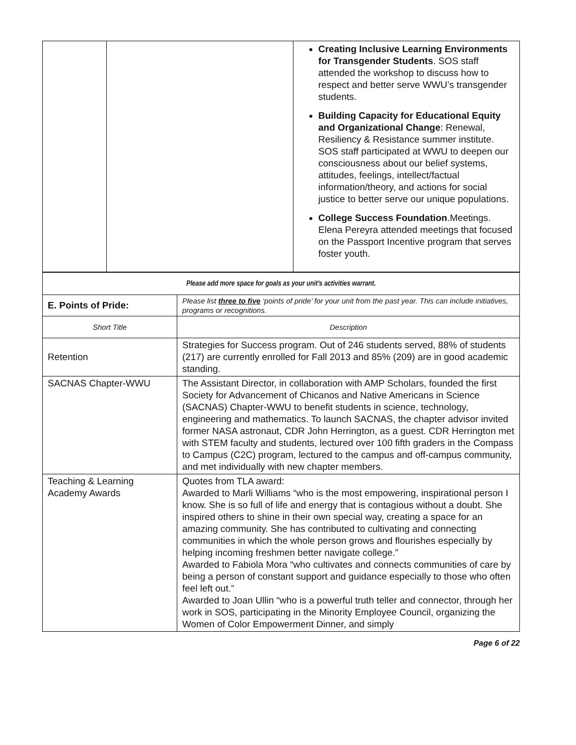| | | Creating Inclusive Learning Environments for Transgender Students . SOS staff attended the workshop to discuss how to respect and better serve WWU’s transgender students. Building Capacity for Educational Equity and Organizational Change : Renewal, Resiliency & Resistance summer institute. SOS staff participated at WWU to deepen our consciousness about our belief systems, attitudes, feelings, intellect/factual information/theory, and actions for social justice to better serve our unique populations. College Success Foundation .Meetings. Elena Pereyra attended meetings that focused on the Passport Incentive program that serves foster youth. |
| Please add more space for goals as your unit’s activities warrant. | |
| E. Points of Pride: | Please list three to five ‘points of pride’ for your unit from the past year. This can include initiatives, programs or recognitions. |
| Short Title | Description |
| Retention | Strategies for Success program. Out of 246 students served, 88% of students (217) are currently enrolled for Fall 2013 and 85% (209) are in good academic standing. |
| SACNAS Chapter-WWU | The Assistant Director, in collaboration with AMP Scholars, founded the first Society for Advancement of Chicanos and Native Americans in Science (SACNAS) Chapter-WWU to benefit students in science, technology, engineering and mathematics. To launch SACNAS, the chapter advisor invited former NASA astronaut, CDR John Herrington, as a guest. CDR Herrington met with STEM faculty and students, lectured over 100 fifth graders in the Compass to Campus (C2C) program, lectured to the campus and off-campus community, and met individually with new chapter members. |
| Teaching & Learning Academy Awards | Quotes from TLA award: Awarded to Marli Williams “who is the most empowering, inspirational person I know. She is so full of life and energy that is contagious without a doubt. She inspired others to shine in their own special way, creating a space for an amazing community. She has contributed to cultivating and connecting communities in which the whole person grows and flourishes especially by helping incoming freshmen better navigate college.” Awarded to Fabiola Mora “who cultivates and connects communities of care by being a person of constant support and guidance especially to those who often feel left out.” Awarded to Joan Ullin “who is a powerful truth teller and connector, through her work in SOS, participating in the Minority Employee Council, organizing the Women of Color Empowerment Dinner, and simply |
Page 6 of 22